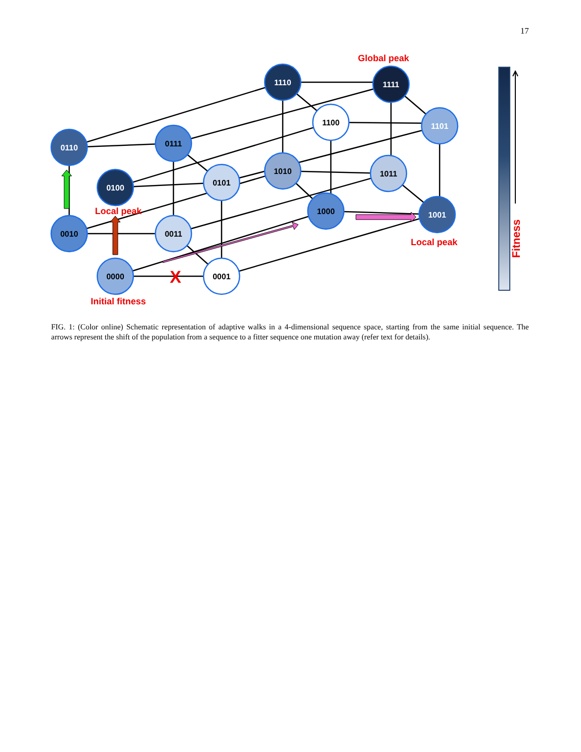17
1110
1111
1100
1101
0110
0111
0100
0101
1010
1011
1000
1001
0010
0011
0000
0001
Global peak
Local peak
Local peak
Initial fitness
X
Fitness
FIG. 1: (Color online) Schematic representation of adaptive walks in a 4-dimensional sequence space, starting from the same initial sequence. The arrows represent the shift of the population from a sequence to a fitter sequence one mutation away (refer text for details).